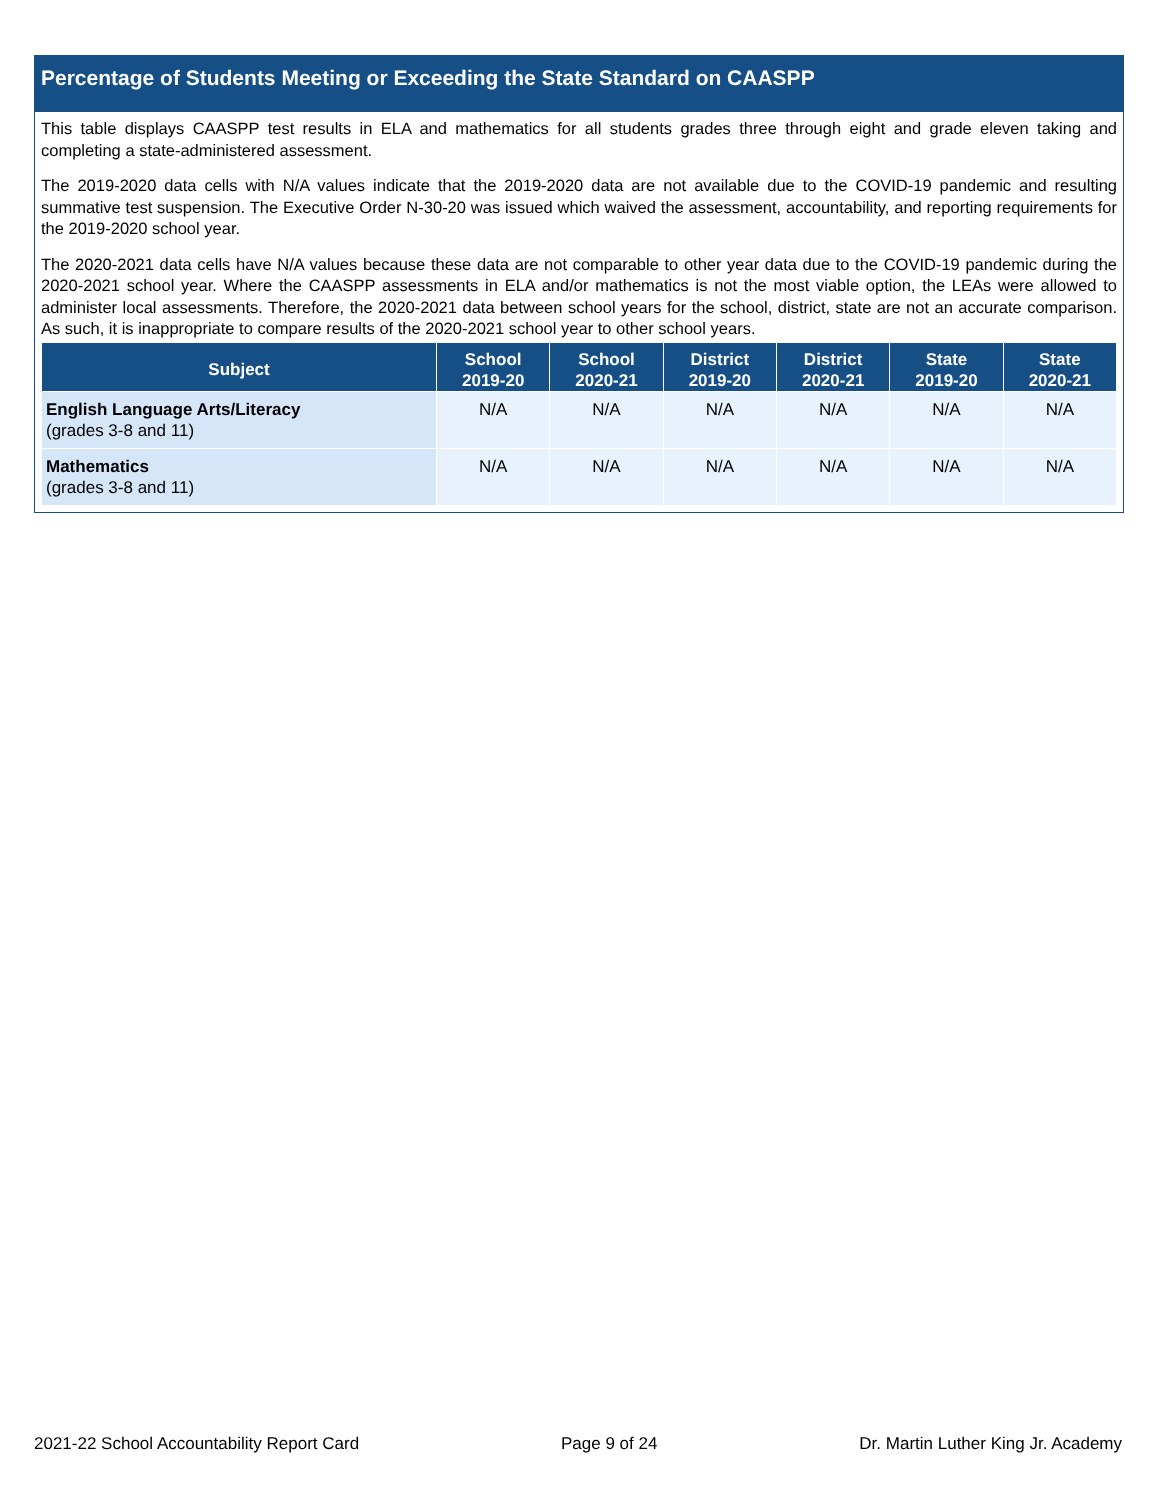Percentage of Students Meeting or Exceeding the State Standard on CAASPP
This table displays CAASPP test results in ELA and mathematics for all students grades three through eight and grade eleven taking and completing a state-administered assessment.
The 2019-2020 data cells with N/A values indicate that the 2019-2020 data are not available due to the COVID-19 pandemic and resulting summative test suspension. The Executive Order N-30-20 was issued which waived the assessment, accountability, and reporting requirements for the 2019-2020 school year.
The 2020-2021 data cells have N/A values because these data are not comparable to other year data due to the COVID-19 pandemic during the 2020-2021 school year. Where the CAASPP assessments in ELA and/or mathematics is not the most viable option, the LEAs were allowed to administer local assessments. Therefore, the 2020-2021 data between school years for the school, district, state are not an accurate comparison. As such, it is inappropriate to compare results of the 2020-2021 school year to other school years.
| Subject | School 2019-20 | School 2020-21 | District 2019-20 | District 2020-21 | State 2019-20 | State 2020-21 |
| --- | --- | --- | --- | --- | --- | --- |
| English Language Arts/Literacy (grades 3-8 and 11) | N/A | N/A | N/A | N/A | N/A | N/A |
| Mathematics (grades 3-8 and 11) | N/A | N/A | N/A | N/A | N/A | N/A |
2021-22 School Accountability Report Card Page 9 of 24 Dr. Martin Luther King Jr. Academy